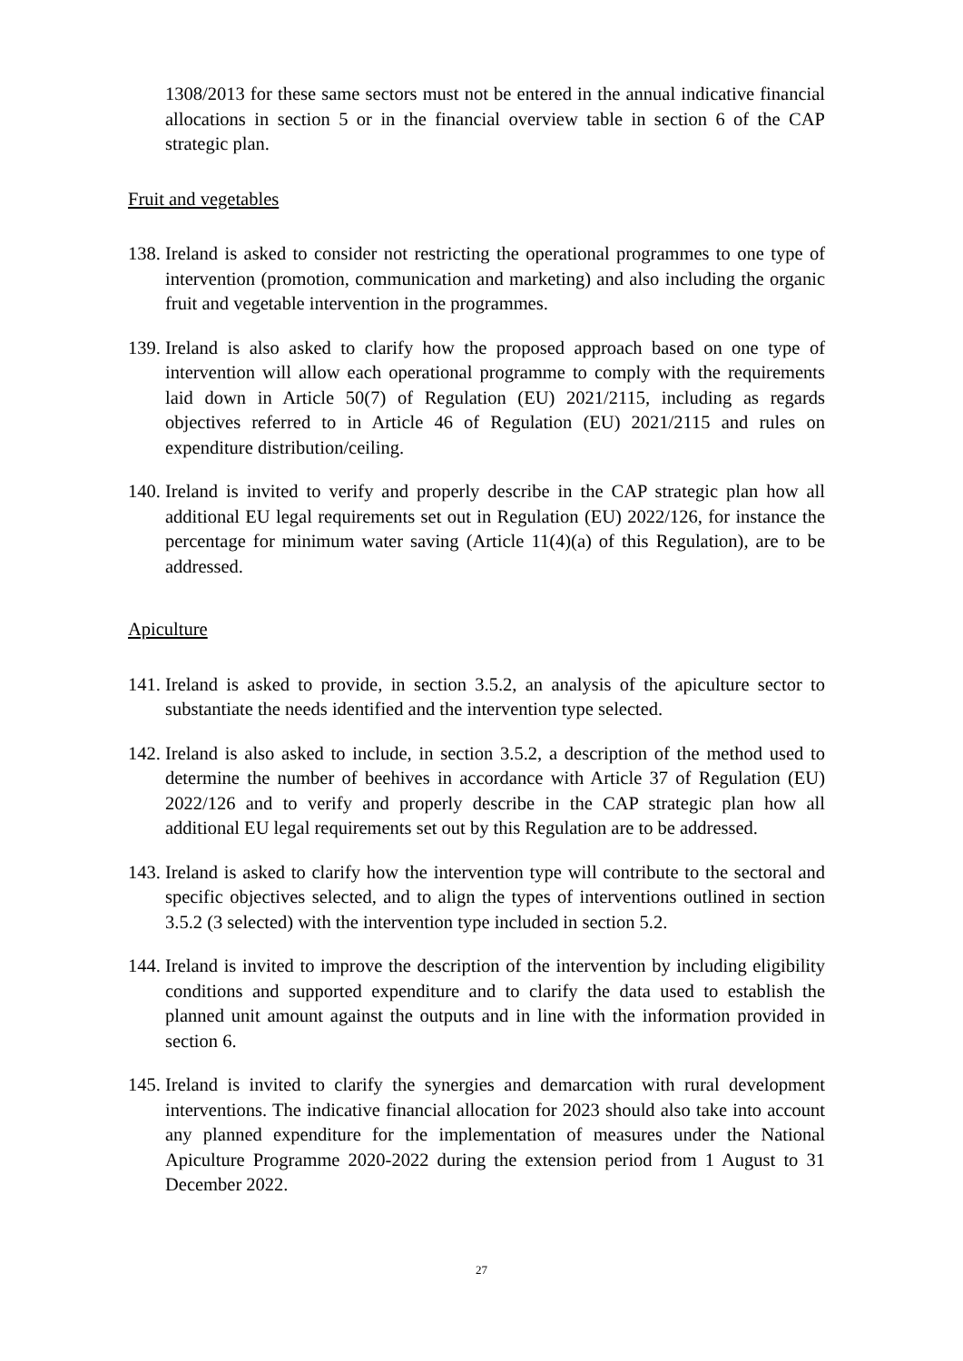1308/2013 for these same sectors must not be entered in the annual indicative financial allocations in section 5 or in the financial overview table in section 6 of the CAP strategic plan.
Fruit and vegetables
138.
Ireland is asked to consider not restricting the operational programmes to one type of intervention (promotion, communication and marketing) and also including the organic fruit and vegetable intervention in the programmes.
139.
Ireland is also asked to clarify how the proposed approach based on one type of intervention will allow each operational programme to comply with the requirements laid down in Article 50(7) of Regulation (EU) 2021/2115, including as regards objectives referred to in Article 46 of Regulation (EU) 2021/2115 and rules on expenditure distribution/ceiling.
140.
Ireland is invited to verify and properly describe in the CAP strategic plan how all additional EU legal requirements set out in Regulation (EU) 2022/126, for instance the percentage for minimum water saving (Article 11(4)(a) of this Regulation), are to be addressed.
Apiculture
141.
Ireland is asked to provide, in section 3.5.2, an analysis of the apiculture sector to substantiate the needs identified and the intervention type selected.
142.
Ireland is also asked to include, in section 3.5.2, a description of the method used to determine the number of beehives in accordance with Article 37 of Regulation (EU) 2022/126 and to verify and properly describe in the CAP strategic plan how all additional EU legal requirements set out by this Regulation are to be addressed.
143.
Ireland is asked to clarify how the intervention type will contribute to the sectoral and specific objectives selected, and to align the types of interventions outlined in section 3.5.2 (3 selected) with the intervention type included in section 5.2.
144.
Ireland is invited to improve the description of the intervention by including eligibility conditions and supported expenditure and to clarify the data used to establish the planned unit amount against the outputs and in line with the information provided in section 6.
145.
Ireland is invited to clarify the synergies and demarcation with rural development interventions. The indicative financial allocation for 2023 should also take into account any planned expenditure for the implementation of measures under the National Apiculture Programme 2020-2022 during the extension period from 1 August to 31 December 2022.
27